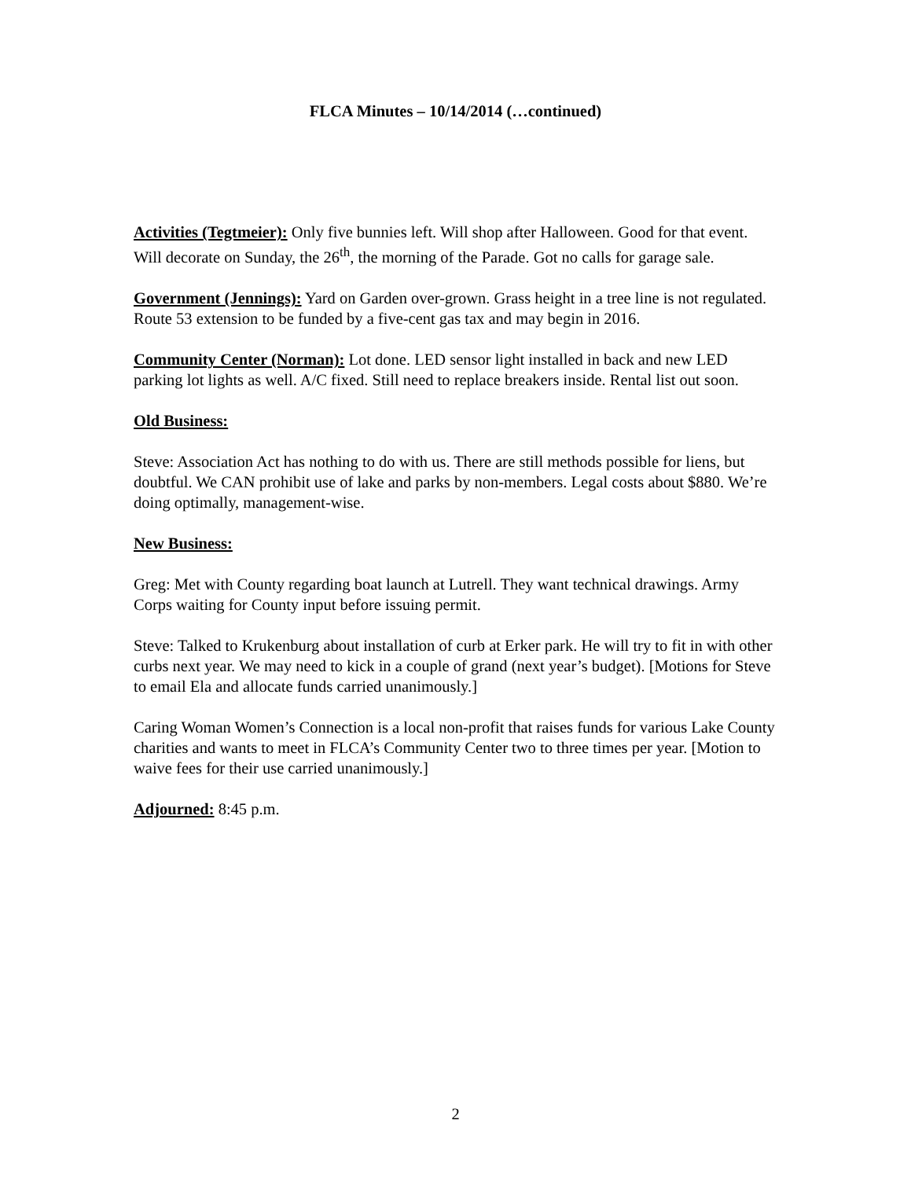FLCA Minutes – 10/14/2014 (…continued)
Activities (Tegtmeier): Only five bunnies left. Will shop after Halloween. Good for that event. Will decorate on Sunday, the 26<sup>th</sup>, the morning of the Parade. Got no calls for garage sale.
Government (Jennings): Yard on Garden over-grown. Grass height in a tree line is not regulated. Route 53 extension to be funded by a five-cent gas tax and may begin in 2016.
Community Center (Norman): Lot done. LED sensor light installed in back and new LED parking lot lights as well. A/C fixed. Still need to replace breakers inside. Rental list out soon.
Old Business:
Steve: Association Act has nothing to do with us. There are still methods possible for liens, but doubtful. We CAN prohibit use of lake and parks by non-members. Legal costs about $880. We’re doing optimally, management-wise.
New Business:
Greg: Met with County regarding boat launch at Lutrell. They want technical drawings. Army Corps waiting for County input before issuing permit.
Steve: Talked to Krukenburg about installation of curb at Erker park. He will try to fit in with other curbs next year. We may need to kick in a couple of grand (next year’s budget). [Motions for Steve to email Ela and allocate funds carried unanimously.]
Caring Woman Women’s Connection is a local non-profit that raises funds for various Lake County charities and wants to meet in FLCA’s Community Center two to three times per year. [Motion to waive fees for their use carried unanimously.]
Adjourned: 8:45 p.m.
2